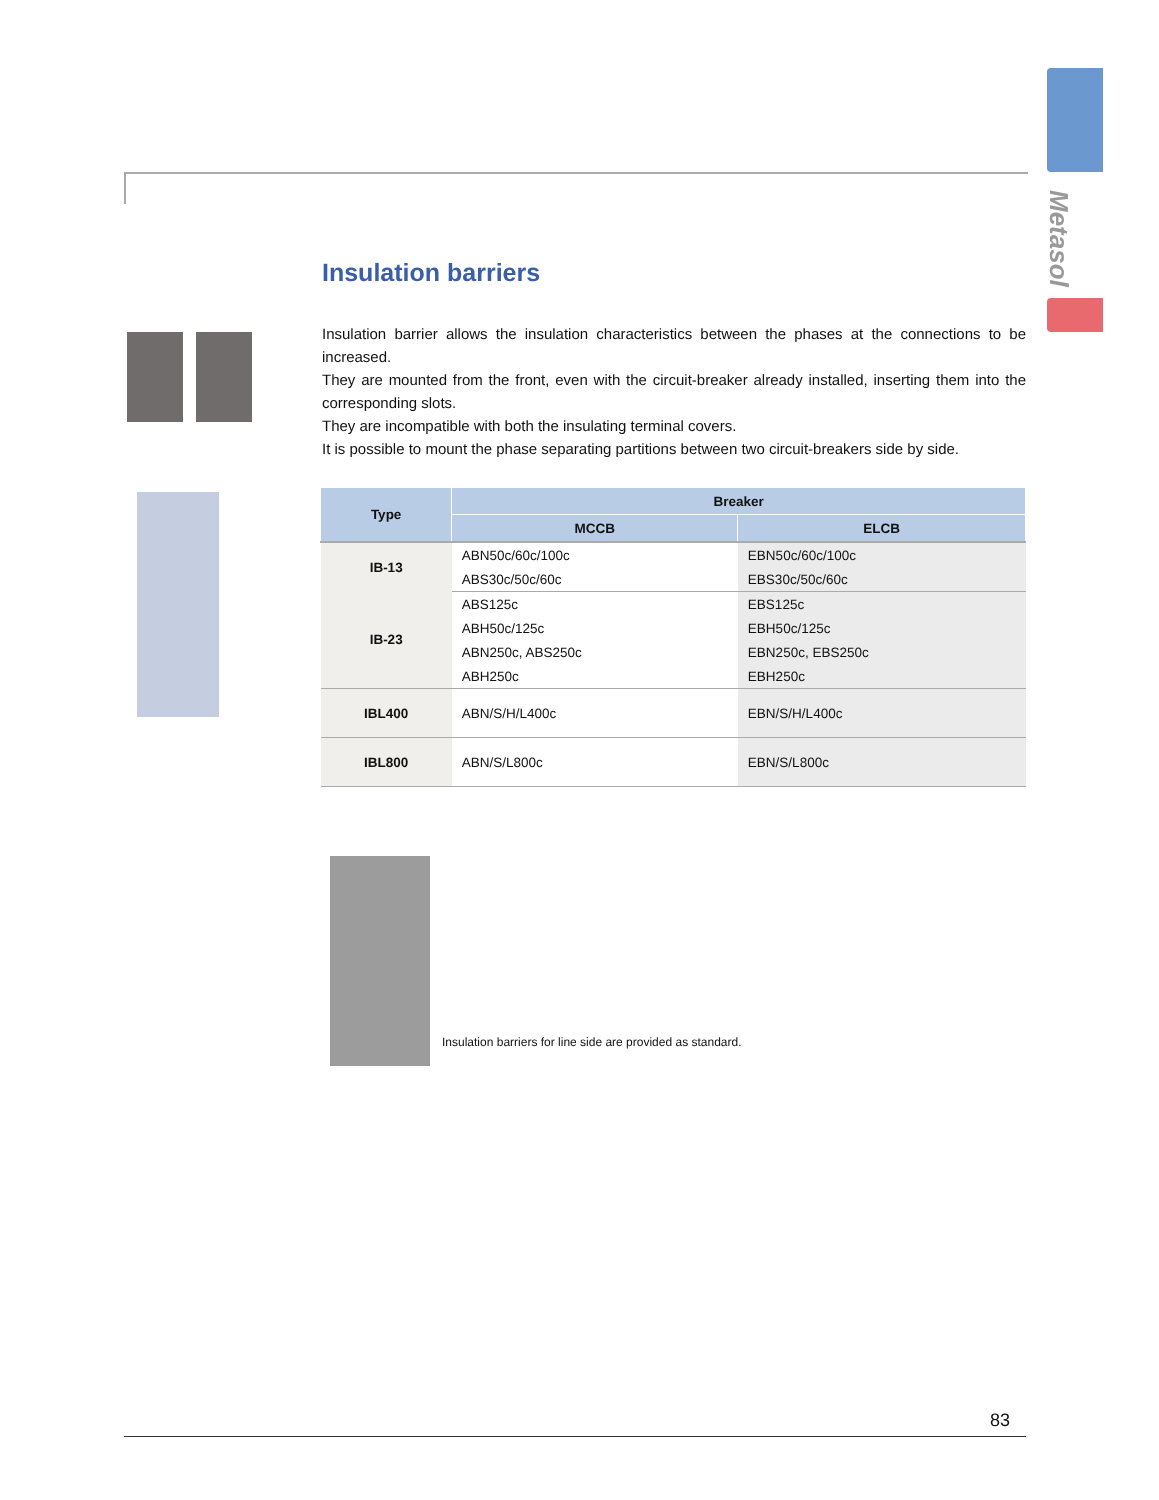Metasol
Insulation barriers
Insulation barrier allows the insulation characteristics between the phases at the connections to be increased.
They are mounted from the front, even with the circuit-breaker already installed, inserting them into the corresponding slots.
They are incompatible with both the insulating terminal covers.
It is possible to mount the phase separating partitions between two circuit-breakers side by side.
| Type | Breaker | |
| --- | --- | --- |
| | MCCB | ELCB |
| IB-13 | ABN50c/60c/100c | EBN50c/60c/100c |
| | ABS30c/50c/60c | EBS30c/50c/60c |
| IB-23 | ABS125c | EBS125c |
| | ABH50c/125c | EBH50c/125c |
| | ABN250c, ABS250c | EBN250c, EBS250c |
| | ABH250c | EBH250c |
| IBL400 | ABN/S/H/L400c | EBN/S/H/L400c |
| IBL800 | ABN/S/L800c | EBN/S/L800c |
Insulation barriers for line side are provided as standard.
83